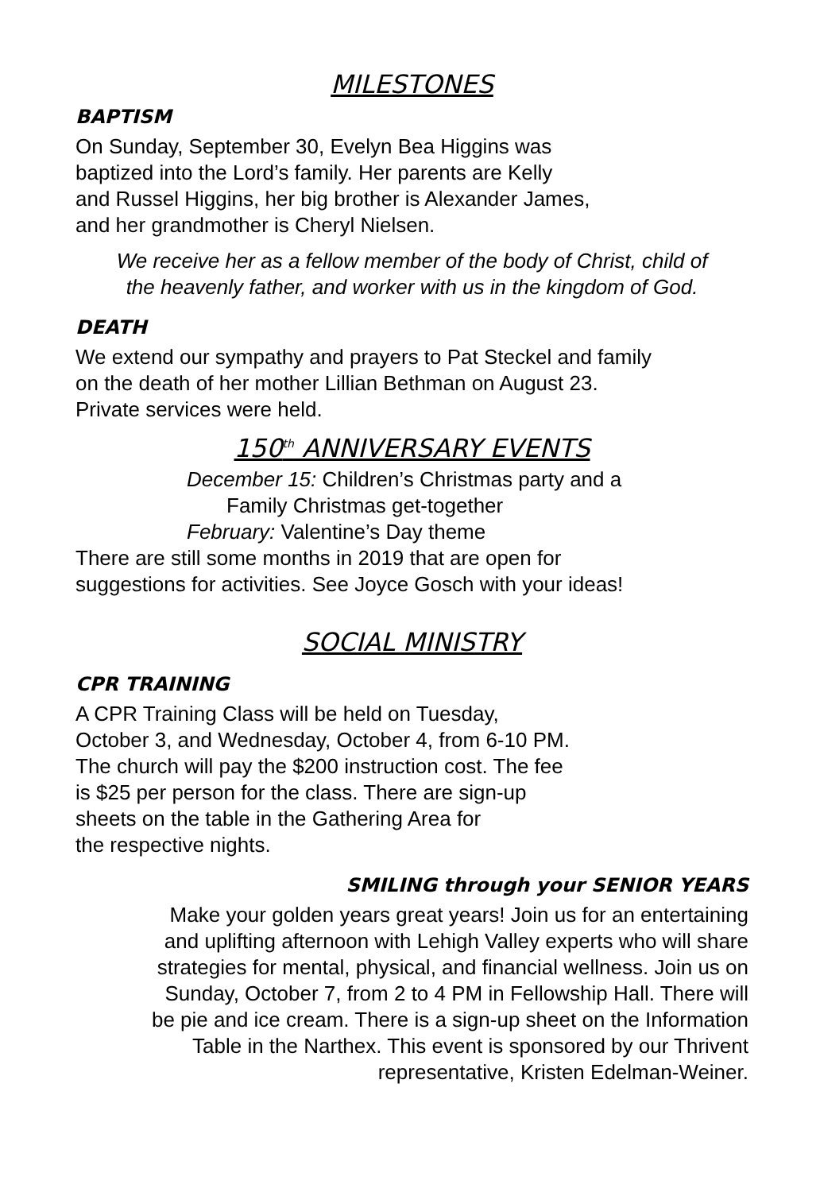MILESTONES
BAPTISM
On Sunday, September 30, Evelyn Bea Higgins was
baptized into the Lord’s family. Her parents are Kelly
and Russel Higgins, her big brother is Alexander James,
and her grandmother is Cheryl Nielsen.
We receive her as a fellow member of the body of Christ, child of
the heavenly father, and worker with us in the kingdom of God.
DEATH
We extend our sympathy and prayers to Pat Steckel and family
on the death of her mother Lillian Bethman on August 23.
Private services were held.
150<sup>th</sup> ANNIVERSARY EVENTS
December 15: Children’s Christmas party and a
Family Christmas get-together
February: Valentine’s Day theme
There are still some months in 2019 that are open for
suggestions for activities. See Joyce Gosch with your ideas!
SOCIAL MINISTRY
CPR TRAINING
A CPR Training Class will be held on Tuesday,
October 3, and Wednesday, October 4, from 6-10 PM.
The church will pay the $200 instruction cost. The fee
is $25 per person for the class. There are sign-up
sheets on the table in the Gathering Area for
the respective nights.
SMILING through your SENIOR YEARS
Make your golden years great years! Join us for an entertaining
and uplifting afternoon with Lehigh Valley experts who will share
strategies for mental, physical, and financial wellness. Join us on
Sunday, October 7, from 2 to 4 PM in Fellowship Hall. There will
be pie and ice cream. There is a sign-up sheet on the Information
Table in the Narthex. This event is sponsored by our Thrivent
representative, Kristen Edelman-Weiner.